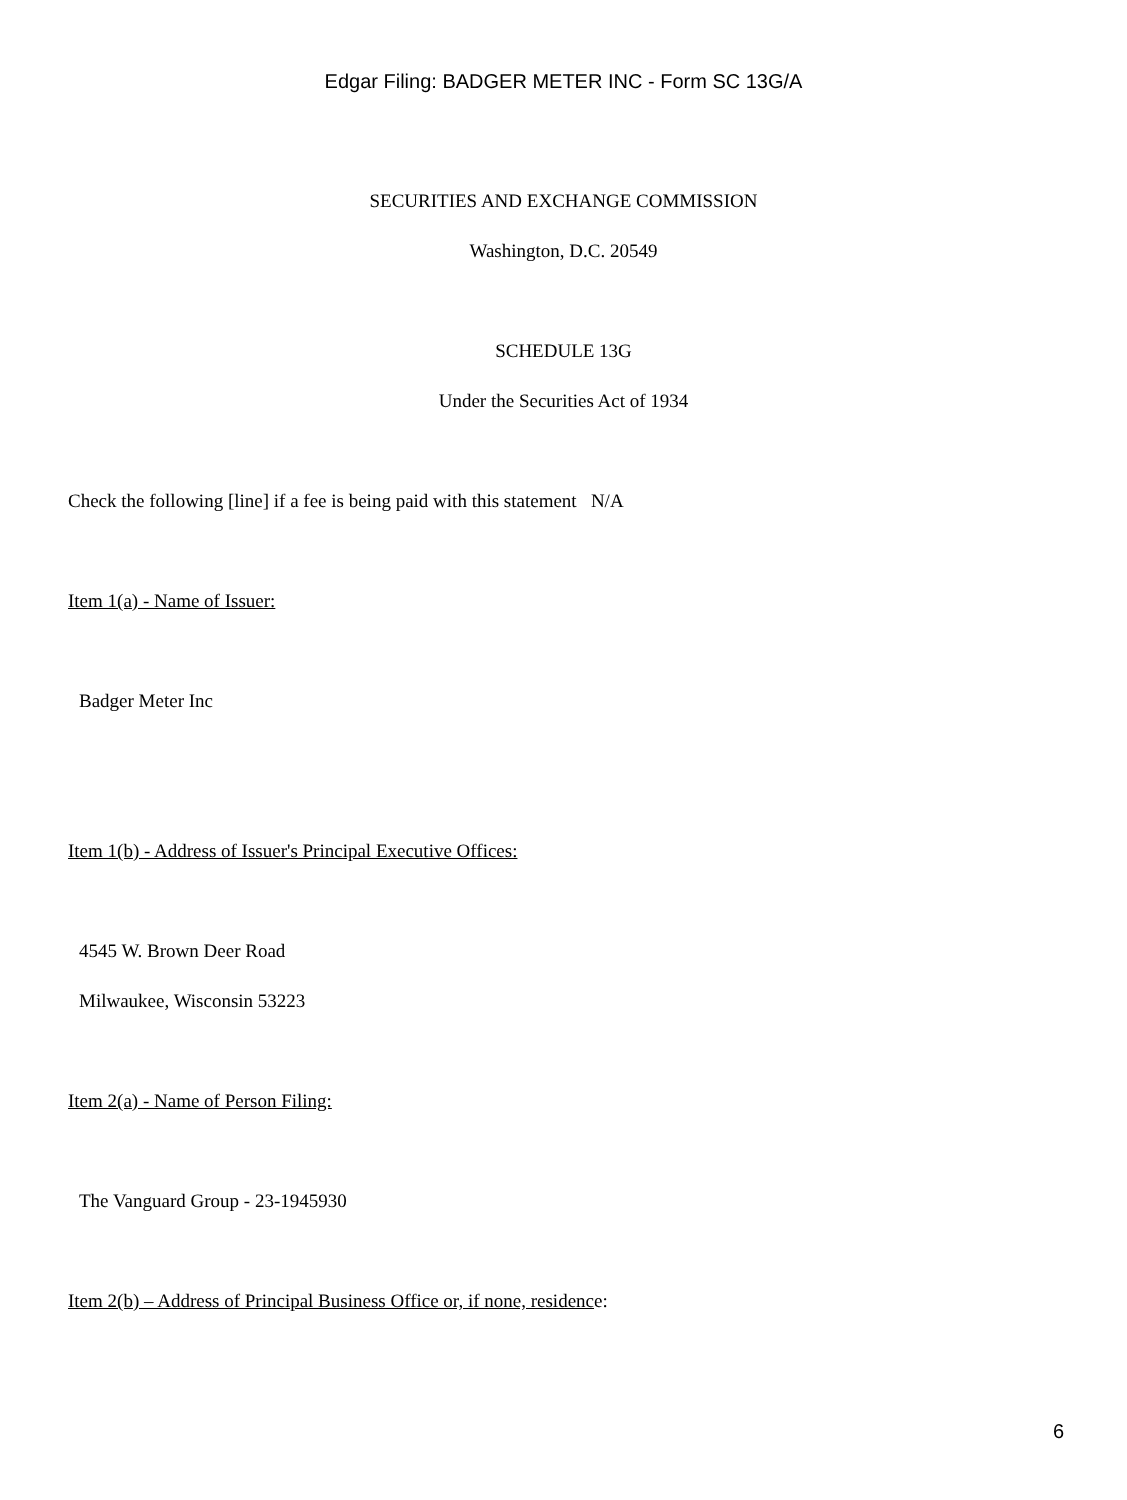Edgar Filing: BADGER METER INC - Form SC 13G/A
SECURITIES AND EXCHANGE COMMISSION
Washington, D.C. 20549
SCHEDULE 13G
Under the Securities Act of 1934
Check the following [line] if a fee is being paid with this statement N/A
Item 1(a) - Name of Issuer:
Badger Meter Inc
Item 1(b) - Address of Issuer's Principal Executive Offices:
4545 W. Brown Deer Road
Milwaukee, Wisconsin 53223
Item 2(a) - Name of Person Filing:
The Vanguard Group - 23-1945930
Item 2(b) – Address of Principal Business Office or, if none, residence:
6